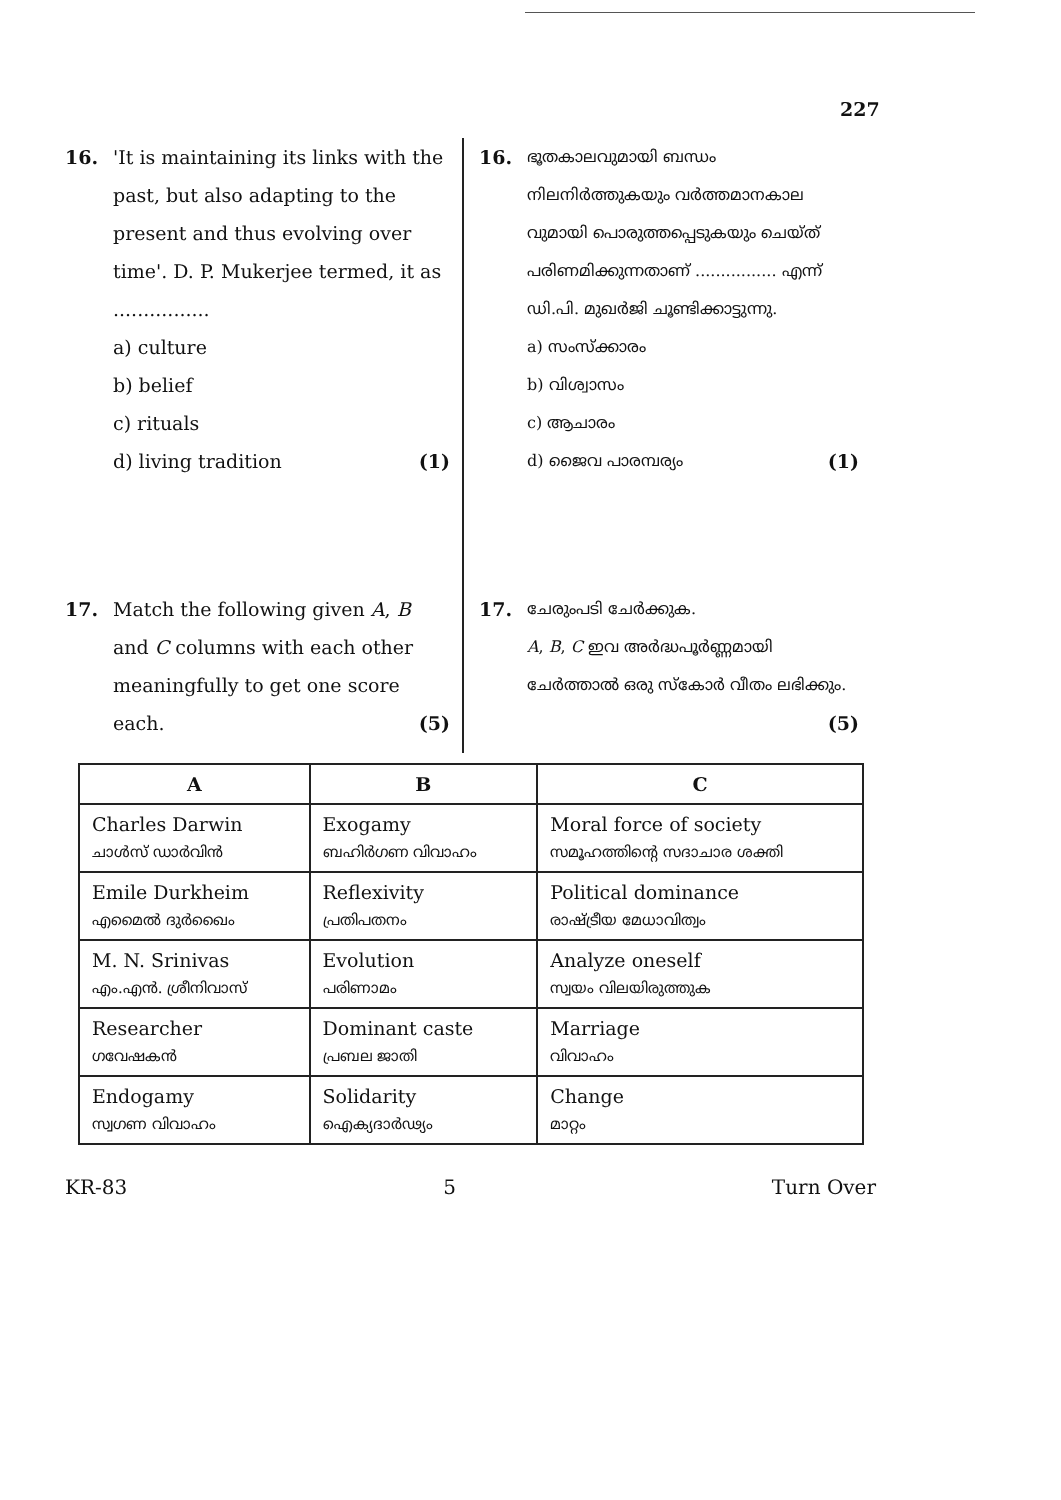227
16. 'It is maintaining its links with the past, but also adapting to the present and thus evolving over time'. D. P. Mukerjee termed, it as ................
a) culture
b) belief
c) rituals
d) living tradition (1)
17. Match the following given A, B and C columns with each other meaningfully to get one score each. (5)
16.
ഭൂതകാലവുമായി ബന്ധം നിലനിർത്തുകയും വർത്തമാനകാല വുമായി പൊരുത്തപ്പെടുകയും ചെയ്ത് പരിണമിക്കുന്നതാണ് ................ എന്ന് ഡി.പി. മുഖർജി ചൂണ്ടിക്കാട്ടുന്നു.
a) സംസ്ക്കാരം
b) വിശ്വാസം
c) ആചാരം
d) ജൈവ പാരമ്പര്യം (1)
17.
ചേരുംപടി ചേർക്കുക.
A, B, C ഇവ അർദ്ധപൂർണ്ണമായി ചേർത്താൽ ഒരു സ്കോർ വീതം ലഭിക്കും. (5)
| A | B | C |
| --- | --- | --- |
| Charles Darwin ചാൾസ് ഡാർവിൻ | Exogamy ബഹിർഗണ വിവാഹം | Moral force of society സമൂഹത്തിന്റെ സദാചാര ശക്തി |
| Emile Durkheim എമൈൽ ദുർഖൈം | Reflexivity പ്രതിപതനം | Political dominance രാഷ്ട്രീയ മേധാവിത്വം |
| M. N. Srinivas എം.എൻ. ശ്രീനിവാസ് | Evolution പരിണാമം | Analyze oneself സ്വയം വിലയിരുത്തുക |
| Researcher ഗവേഷകൻ | Dominant caste പ്രബല ജാതി | Marriage വിവാഹം |
| Endogamy സ്വഗണ വിവാഹം | Solidarity ഐക്യദാർഢ്യം | Change മാറ്റം |
KR-83 5 Turn Over